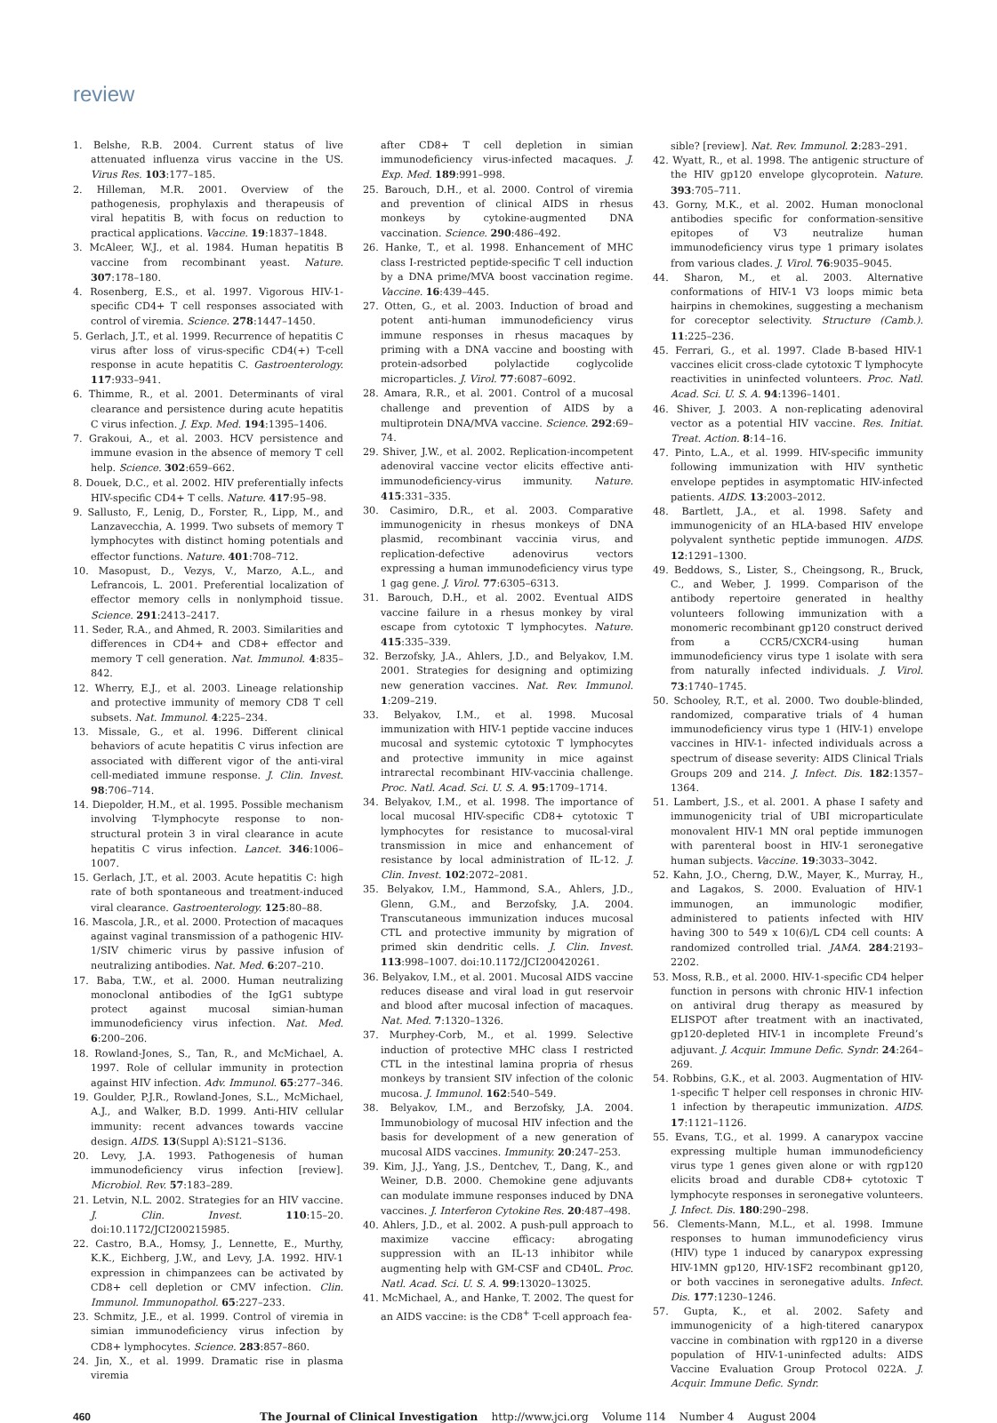review
1. Belshe, R.B. 2004. Current status of live attenuated influenza virus vaccine in the US. Virus Res. 103:177–185.
2. Hilleman, M.R. 2001. Overview of the pathogenesis, prophylaxis and therapeusis of viral hepatitis B, with focus on reduction to practical applications. Vaccine. 19:1837–1848.
3. McAleer, W.J., et al. 1984. Human hepatitis B vaccine from recombinant yeast. Nature. 307:178–180.
4. Rosenberg, E.S., et al. 1997. Vigorous HIV-1-specific CD4+ T cell responses associated with control of viremia. Science. 278:1447–1450.
5. Gerlach, J.T., et al. 1999. Recurrence of hepatitis C virus after loss of virus-specific CD4(+) T-cell response in acute hepatitis C. Gastroenterology. 117:933–941.
6. Thimme, R., et al. 2001. Determinants of viral clearance and persistence during acute hepatitis C virus infection. J. Exp. Med. 194:1395–1406.
7. Grakoui, A., et al. 2003. HCV persistence and immune evasion in the absence of memory T cell help. Science. 302:659–662.
8. Douek, D.C., et al. 2002. HIV preferentially infects HIV-specific CD4+ T cells. Nature. 417:95–98.
9. Sallusto, F., Lenig, D., Forster, R., Lipp, M., and Lanzavecchia, A. 1999. Two subsets of memory T lymphocytes with distinct homing potentials and effector functions. Nature. 401:708–712.
10. Masopust, D., Vezys, V., Marzo, A.L., and Lefrancois, L. 2001. Preferential localization of effector memory cells in nonlymphoid tissue. Science. 291:2413–2417.
11. Seder, R.A., and Ahmed, R. 2003. Similarities and differences in CD4+ and CD8+ effector and memory T cell generation. Nat. Immunol. 4:835–842.
12. Wherry, E.J., et al. 2003. Lineage relationship and protective immunity of memory CD8 T cell subsets. Nat. Immunol. 4:225–234.
13. Missale, G., et al. 1996. Different clinical behaviors of acute hepatitis C virus infection are associated with different vigor of the anti-viral cell-mediated immune response. J. Clin. Invest. 98:706–714.
14. Diepolder, H.M., et al. 1995. Possible mechanism involving T-lymphocyte response to non-structural protein 3 in viral clearance in acute hepatitis C virus infection. Lancet. 346:1006–1007.
15. Gerlach, J.T., et al. 2003. Acute hepatitis C: high rate of both spontaneous and treatment-induced viral clearance. Gastroenterology. 125:80–88.
16. Mascola, J.R., et al. 2000. Protection of macaques against vaginal transmission of a pathogenic HIV-1/SIV chimeric virus by passive infusion of neutralizing antibodies. Nat. Med. 6:207–210.
17. Baba, T.W., et al. 2000. Human neutralizing monoclonal antibodies of the IgG1 subtype protect against mucosal simian-human immunodeficiency virus infection. Nat. Med. 6:200–206.
18. Rowland-Jones, S., Tan, R., and McMichael, A. 1997. Role of cellular immunity in protection against HIV infection. Adv. Immunol. 65:277–346.
19. Goulder, P.J.R., Rowland-Jones, S.L., McMichael, A.J., and Walker, B.D. 1999. Anti-HIV cellular immunity: recent advances towards vaccine design. AIDS. 13(Suppl A):S121–S136.
20. Levy, J.A. 1993. Pathogenesis of human immunodeficiency virus infection [review]. Microbiol. Rev. 57:183–289.
21. Letvin, N.L. 2002. Strategies for an HIV vaccine. J. Clin. Invest. 110:15–20. doi:10.1172/JCI200215985.
22. Castro, B.A., Homsy, J., Lennette, E., Murthy, K.K., Eichberg, J.W., and Levy, J.A. 1992. HIV-1 expression in chimpanzees can be activated by CD8+ cell depletion or CMV infection. Clin. Immunol. Immunopathol. 65:227–233.
23. Schmitz, J.E., et al. 1999. Control of viremia in simian immunodeficiency virus infection by CD8+ lymphocytes. Science. 283:857–860.
24. Jin, X., et al. 1999. Dramatic rise in plasma viremia
after CD8+ T cell depletion in simian immunodeficiency virus-infected macaques. J. Exp. Med. 189:991–998.
25. Barouch, D.H., et al. 2000. Control of viremia and prevention of clinical AIDS in rhesus monkeys by cytokine-augmented DNA vaccination. Science. 290:486–492.
26. Hanke, T., et al. 1998. Enhancement of MHC class I-restricted peptide-specific T cell induction by a DNA prime/MVA boost vaccination regime. Vaccine. 16:439–445.
27. Otten, G., et al. 2003. Induction of broad and potent anti-human immunodeficiency virus immune responses in rhesus macaques by priming with a DNA vaccine and boosting with protein-adsorbed polylactide coglycolide microparticles. J. Virol. 77:6087–6092.
28. Amara, R.R., et al. 2001. Control of a mucosal challenge and prevention of AIDS by a multiprotein DNA/MVA vaccine. Science. 292:69–74.
29. Shiver, J.W., et al. 2002. Replication-incompetent adenoviral vaccine vector elicits effective anti-immunodeficiency-virus immunity. Nature. 415:331–335.
30. Casimiro, D.R., et al. 2003. Comparative immunogenicity in rhesus monkeys of DNA plasmid, recombinant vaccinia virus, and replication-defective adenovirus vectors expressing a human immunodeficiency virus type 1 gag gene. J. Virol. 77:6305–6313.
31. Barouch, D.H., et al. 2002. Eventual AIDS vaccine failure in a rhesus monkey by viral escape from cytotoxic T lymphocytes. Nature. 415:335–339.
32. Berzofsky, J.A., Ahlers, J.D., and Belyakov, I.M. 2001. Strategies for designing and optimizing new generation vaccines. Nat. Rev. Immunol. 1:209–219.
33. Belyakov, I.M., et al. 1998. Mucosal immunization with HIV-1 peptide vaccine induces mucosal and systemic cytotoxic T lymphocytes and protective immunity in mice against intrarectal recombinant HIV-vaccinia challenge. Proc. Natl. Acad. Sci. U. S. A. 95:1709–1714.
34. Belyakov, I.M., et al. 1998. The importance of local mucosal HIV-specific CD8+ cytotoxic T lymphocytes for resistance to mucosal-viral transmission in mice and enhancement of resistance by local administration of IL-12. J. Clin. Invest. 102:2072–2081.
35. Belyakov, I.M., Hammond, S.A., Ahlers, J.D., Glenn, G.M., and Berzofsky, J.A. 2004. Transcutaneous immunization induces mucosal CTL and protective immunity by migration of primed skin dendritic cells. J. Clin. Invest. 113:998–1007. doi:10.1172/JCI200420261.
36. Belyakov, I.M., et al. 2001. Mucosal AIDS vaccine reduces disease and viral load in gut reservoir and blood after mucosal infection of macaques. Nat. Med. 7:1320–1326.
37. Murphey-Corb, M., et al. 1999. Selective induction of protective MHC class I restricted CTL in the intestinal lamina propria of rhesus monkeys by transient SIV infection of the colonic mucosa. J. Immunol. 162:540–549.
38. Belyakov, I.M., and Berzofsky, J.A. 2004. Immunobiology of mucosal HIV infection and the basis for development of a new generation of mucosal AIDS vaccines. Immunity. 20:247–253.
39. Kim, J.J., Yang, J.S., Dentchev, T., Dang, K., and Weiner, D.B. 2000. Chemokine gene adjuvants can modulate immune responses induced by DNA vaccines. J. Interferon Cytokine Res. 20:487–498.
40. Ahlers, J.D., et al. 2002. A push-pull approach to maximize vaccine efficacy: abrogating suppression with an IL-13 inhibitor while augmenting help with GM-CSF and CD40L. Proc. Natl. Acad. Sci. U. S. A. 99:13020–13025.
41. McMichael, A., and Hanke, T. 2002. The quest for an AIDS vaccine: is the CD8<sup>+</sup> T-cell approach fea-
sible? [review]. Nat. Rev. Immunol. 2:283–291.
42. Wyatt, R., et al. 1998. The antigenic structure of the HIV gp120 envelope glycoprotein. Nature. 393:705–711.
43. Gorny, M.K., et al. 2002. Human monoclonal antibodies specific for conformation-sensitive epitopes of V3 neutralize human immunodeficiency virus type 1 primary isolates from various clades. J. Virol. 76:9035–9045.
44. Sharon, M., et al. 2003. Alternative conformations of HIV-1 V3 loops mimic beta hairpins in chemokines, suggesting a mechanism for coreceptor selectivity. Structure (Camb.). 11:225–236.
45. Ferrari, G., et al. 1997. Clade B-based HIV-1 vaccines elicit cross-clade cytotoxic T lymphocyte reactivities in uninfected volunteers. Proc. Natl. Acad. Sci. U. S. A. 94:1396–1401.
46. Shiver, J. 2003. A non-replicating adenoviral vector as a potential HIV vaccine. Res. Initiat. Treat. Action. 8:14–16.
47. Pinto, L.A., et al. 1999. HIV-specific immunity following immunization with HIV synthetic envelope peptides in asymptomatic HIV-infected patients. AIDS. 13:2003–2012.
48. Bartlett, J.A., et al. 1998. Safety and immunogenicity of an HLA-based HIV envelope polyvalent synthetic peptide immunogen. AIDS. 12:1291–1300.
49. Beddows, S., Lister, S., Cheingsong, R., Bruck, C., and Weber, J. 1999. Comparison of the antibody repertoire generated in healthy volunteers following immunization with a monomeric recombinant gp120 construct derived from a CCR5/CXCR4-using human immunodeficiency virus type 1 isolate with sera from naturally infected individuals. J. Virol. 73:1740–1745.
50. Schooley, R.T., et al. 2000. Two double-blinded, randomized, comparative trials of 4 human immunodeficiency virus type 1 (HIV-1) envelope vaccines in HIV-1- infected individuals across a spectrum of disease severity: AIDS Clinical Trials Groups 209 and 214. J. Infect. Dis. 182:1357–1364.
51. Lambert, J.S., et al. 2001. A phase I safety and immunogenicity trial of UBI microparticulate monovalent HIV-1 MN oral peptide immunogen with parenteral boost in HIV-1 seronegative human subjects. Vaccine. 19:3033–3042.
52. Kahn, J.O., Cherng, D.W., Mayer, K., Murray, H., and Lagakos, S. 2000. Evaluation of HIV-1 immunogen, an immunologic modifier, administered to patients infected with HIV having 300 to 549 x 10(6)/L CD4 cell counts: A randomized controlled trial. JAMA. 284:2193–2202.
53. Moss, R.B., et al. 2000. HIV-1-specific CD4 helper function in persons with chronic HIV-1 infection on antiviral drug therapy as measured by ELISPOT after treatment with an inactivated, gp120-depleted HIV-1 in incomplete Freund’s adjuvant. J. Acquir. Immune Defic. Syndr. 24:264–269.
54. Robbins, G.K., et al. 2003. Augmentation of HIV-1-specific T helper cell responses in chronic HIV-1 infection by therapeutic immunization. AIDS. 17:1121–1126.
55. Evans, T.G., et al. 1999. A canarypox vaccine expressing multiple human immunodeficiency virus type 1 genes given alone or with rgp120 elicits broad and durable CD8+ cytotoxic T lymphocyte responses in seronegative volunteers. J. Infect. Dis. 180:290–298.
56. Clements-Mann, M.L., et al. 1998. Immune responses to human immunodeficiency virus (HIV) type 1 induced by canarypox expressing HIV-1MN gp120, HIV-1SF2 recombinant gp120, or both vaccines in seronegative adults. Infect. Dis. 177:1230–1246.
57. Gupta, K., et al. 2002. Safety and immunogenicity of a high-titered canarypox vaccine in combination with rgp120 in a diverse population of HIV-1-uninfected adults: AIDS Vaccine Evaluation Group Protocol 022A. J. Acquir. Immune Defic. Syndr.
460 The Journal of Clinical Investigation http://www.jci.org Volume 114 Number 4 August 2004